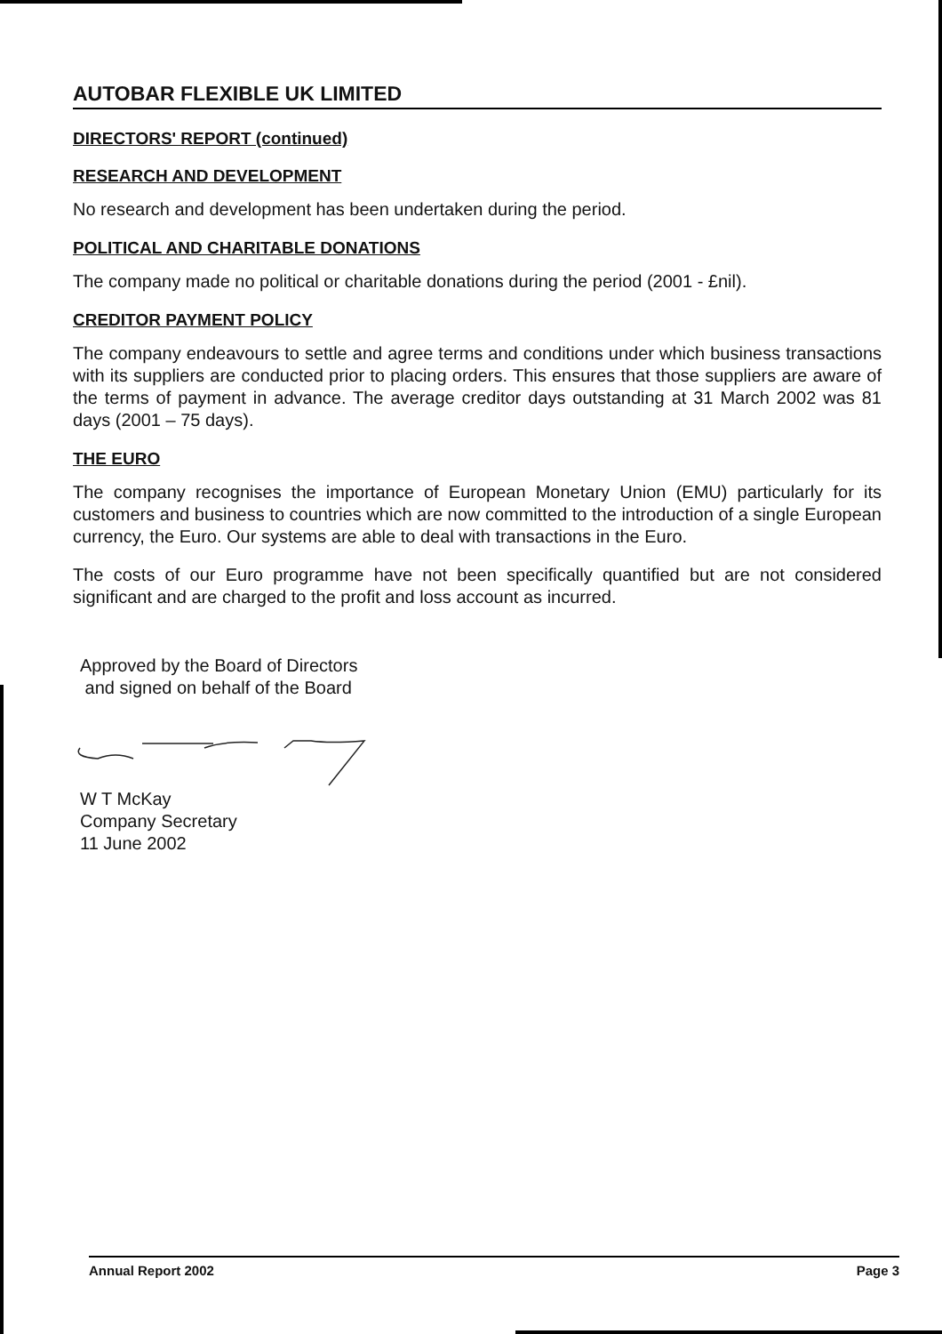AUTOBAR FLEXIBLE UK LIMITED
DIRECTORS' REPORT (continued)
RESEARCH AND DEVELOPMENT
No research and development has been undertaken during the period.
POLITICAL AND CHARITABLE DONATIONS
The company made no political or charitable donations during the period (2001 - £nil).
CREDITOR PAYMENT POLICY
The company endeavours to settle and agree terms and conditions under which business transactions with its suppliers are conducted prior to placing orders. This ensures that those suppliers are aware of the terms of payment in advance. The average creditor days outstanding at 31 March 2002 was 81 days (2001 – 75 days).
THE EURO
The company recognises the importance of European Monetary Union (EMU) particularly for its customers and business to countries which are now committed to the introduction of a single European currency, the Euro. Our systems are able to deal with transactions in the Euro.
The costs of our Euro programme have not been specifically quantified but are not considered significant and are charged to the profit and loss account as incurred.
Approved by the Board of Directors
and signed on behalf of the Board W T McKay
Company Secretary
11 June 2002
Annual Report 2002 Page 3